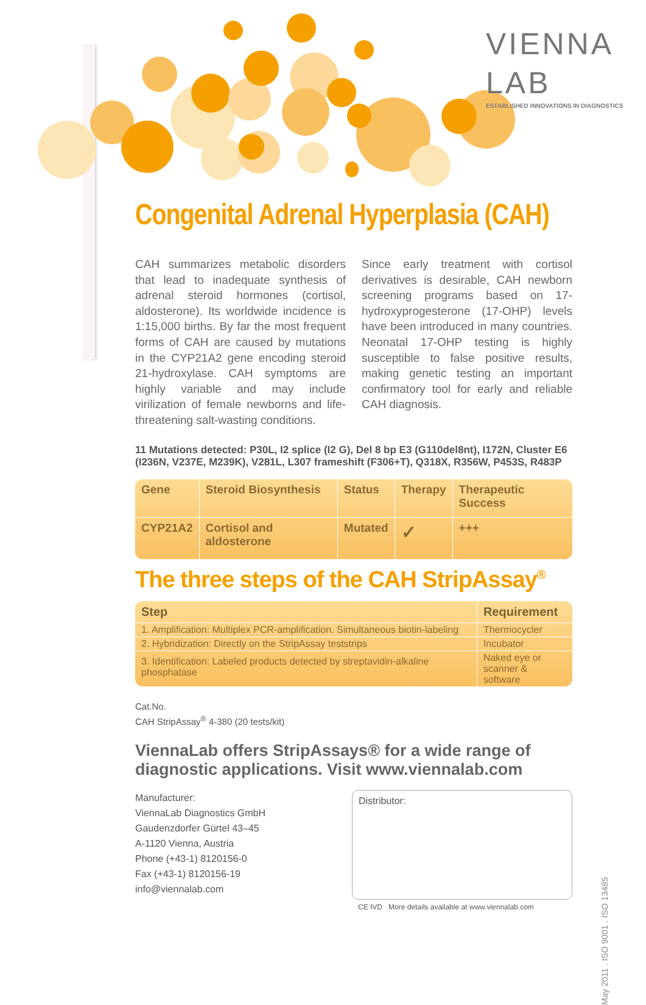VIENNA LAB
ESTABLISHED INNOVATIONS IN DIAGNOSTICS
Congenital Adrenal Hyperplasia (CAH)
CAH summarizes metabolic disorders that lead to inadequate synthesis of adrenal steroid hormones (cortisol, aldosterone). Its worldwide incidence is 1:15,000 births. By far the most frequent forms of CAH are caused by mutations in the CYP21A2 gene encoding steroid 21-hydroxylase. CAH symptoms are highly variable and may include virilization of female newborns and life-threatening salt-wasting conditions.
Since early treatment with cortisol derivatives is desirable, CAH newborn screening programs based on 17-hydroxyprogesterone (17-OHP) levels have been introduced in many countries. Neonatal 17-OHP testing is highly susceptible to false positive results, making genetic testing an important confirmatory tool for early and reliable CAH diagnosis.
11 Mutations detected: P30L, I2 splice (I2 G), Del 8 bp E3 (G110del8nt), I172N, Cluster E6 (I236N, V237E, M239K), V281L, L307 frameshift (F306+T), Q318X, R356W, P453S, R483P
| Gene | Steroid Biosynthesis | Status | Therapy | Therapeutic Success |
| --- | --- | --- | --- | --- |
| CYP21A2 | Cortisol and aldosterone | Mutated | ✓ | +++ |
The three steps of the CAH StripAssay<sup>®</sup>
| Step | Requirement |
| --- | --- |
| 1. Amplification: Multiplex PCR-amplification. Simultaneous biotin-labeling | Thermocycler |
| 2. Hybridization: Directly on the StripAssay teststrips | Incubator |
| 3. Identification: Labeled products detected by streptavidin-alkaline phosphatase | Naked eye or scanner & software |
Cat.No.
CAH StripAssay<sup>®</sup> 4-380 (20 tests/kit)
ViennaLab offers StripAssays® for a wide range of diagnostic applications. Visit www.viennalab.com
Manufacturer:
ViennaLab Diagnostics GmbH
Gaudenzdorfer Gürtel 43–45
A-1120 Vienna, Austria
Phone (+43-1) 8120156-0
Fax (+43-1) 8120156-19
info@viennalab.com
Distributor:
CE IVD More details available at www.viennalab.com
May 2011 . ISO 9001 . ISO 13485